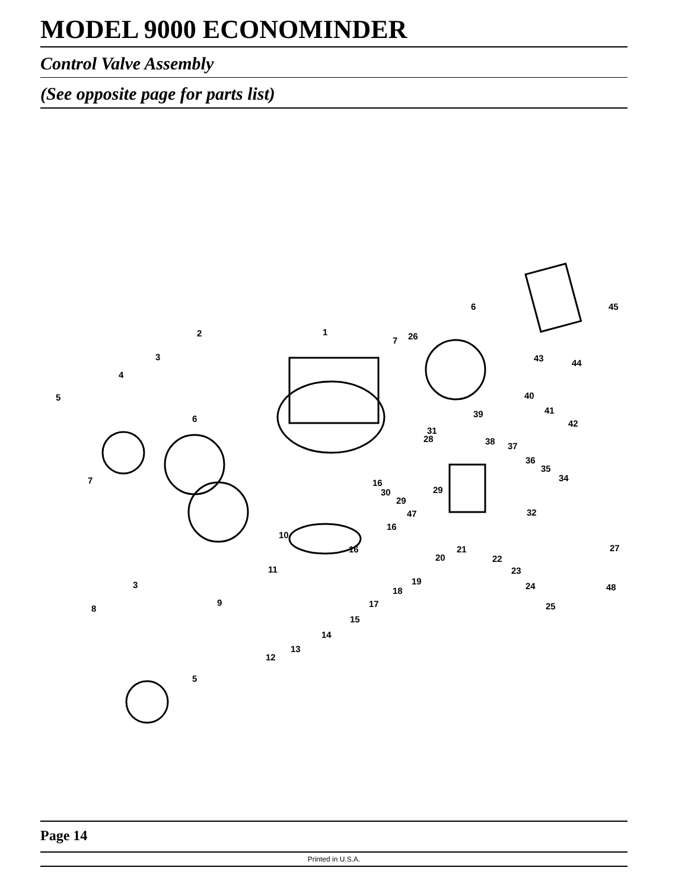MODEL 9000 ECONOMINDER
Control Valve Assembly
(See opposite page for parts list)
1 2
3
4
5
6
7
6
7 26
45
43 44
40
41
42
39
31
28 38 37
36
35
34 16
30 29
29
47 32
16
10
16 21
20 22
27
11 23
19 3
18 24 48
9
8 17 25
15
14
13
12
5
Page 14
Printed in U.S.A.